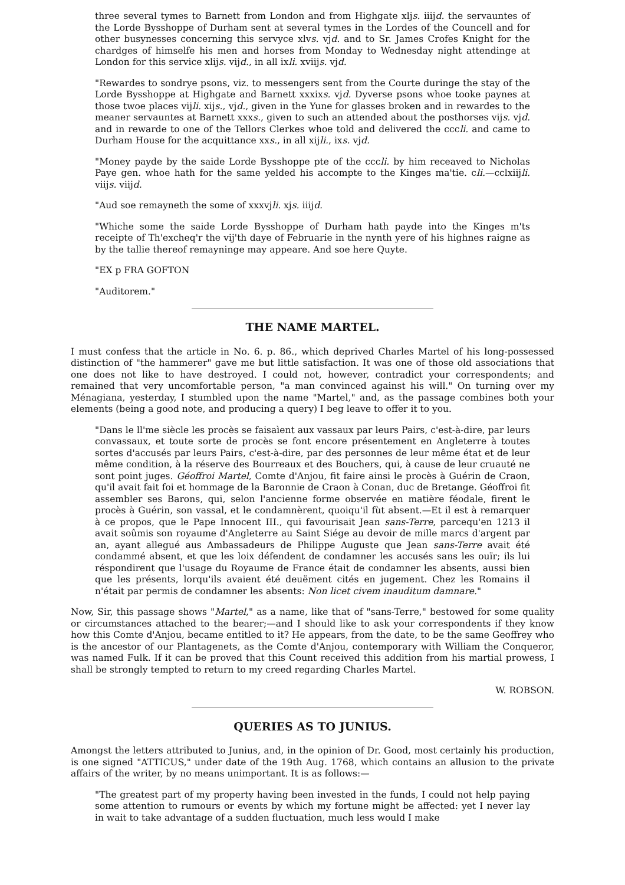three several tymes to Barnett from London and from Highgate xljs. iiijd. the servauntes of the Lorde Bysshoppe of Durham sent at several tymes in the Lordes of the Councell and for other busynesses concerning this servyce xlvs. vjd. and to Sr. James Crofes Knight for the chardges of himselfe his men and horses from Monday to Wednesday night attendinge at London for this service xlijs. vijd., in all ixli. xviijs. vjd.
"Rewardes to sondrye psons, viz. to messengers sent from the Courte duringe the stay of the Lorde Bysshoppe at Highgate and Barnett xxxixs. vjd. Dyverse psons whoe tooke paynes at those twoe places vijli. xijs., vjd., given in the Yune for glasses broken and in rewardes to the meaner servauntes at Barnett xxxs., given to such an attended about the posthorses vijs. vjd. and in rewarde to one of the Tellors Clerkes whoe told and delivered the cccli. and came to Durham House for the acquittance xxs., in all xijli., ixs. vjd.
"Money payde by the saide Lorde Bysshoppe pte of the cccli. by him receaved to Nicholas Paye gen. whoe hath for the same yelded his accompte to the Kinges ma'tie. cli.—cclxiijli. viijs. viijd.
"Aud soe remayneth the some of xxxvjli. xjs. iiijd.
"Whiche some the saide Lorde Bysshoppe of Durham hath payde into the Kinges m'ts receipte of Th'excheq'r the vij'th daye of Februarie in the nynth yere of his highnes raigne as by the tallie thereof remayninge may appeare. And soe here Quyte.
"EX p FRA GOFTON
"Auditorem."
THE NAME MARTEL.
I must confess that the article in No. 6. p. 86., which deprived Charles Martel of his long-possessed distinction of "the hammerer" gave me but little satisfaction. It was one of those old associations that one does not like to have destroyed. I could not, however, contradict your correspondents; and remained that very uncomfortable person, "a man convinced against his will." On turning over my Ménagiana, yesterday, I stumbled upon the name "Martel," and, as the passage combines both your elements (being a good note, and producing a query) I beg leave to offer it to you.
"Dans le ll'me siècle les procès se faisaìent aux vassaux par leurs Pairs, c'est-à-dire, par leurs convassaux, et toute sorte de procès se font encore présentement en Angleterre à toutes sortes d'accusés par leurs Pairs, c'est-à-dire, par des personnes de leur même état et de leur même condition, à la réserve des Bourreaux et des Bouchers, qui, à cause de leur cruauté ne sont point juges. Géoffroi Martel, Comte d'Anjou, fit faire ainsi le procès à Guérin de Craon, qu'il avait fait foi et hommage de la Baronnie de Craon à Conan, duc de Bretange. Géoffroi fit assembler ses Barons, qui, selon l'ancienne forme observée en matière féodale, firent le procès à Guérin, son vassal, et le condamnèrent, quoiqu'il fùt absent.—Et il est à remarquer à ce propos, que le Pape Innocent III., qui favourisait Jean sans-Terre, parcequ'en 1213 il avait soûmis son royaume d'Angleterre au Saint Siége au devoir de mille marcs d'argent par an, ayant allegué aus Ambassadeurs de Philippe Auguste que Jean sans-Terre avait été condammé absent, et que les loix défendent de condamner les accusés sans les ouïr; ils lui réspondirent que l'usage du Royaume de France était de condamner les absents, aussi bien que les présents, lorqu'ils avaient été deuëment cités en jugement. Chez les Romains il n'était par permis de condamner les absents: Non licet civem inauditum damnare."
Now, Sir, this passage shows "Martel," as a name, like that of "sans-Terre," bestowed for some quality or circumstances attached to the bearer;—and I should like to ask your correspondents if they know how this Comte d'Anjou, became entitled to it? He appears, from the date, to be the same Geoffrey who is the ancestor of our Plantagenets, as the Comte d'Anjou, contemporary with William the Conqueror, was named Fulk. If it can be proved that this Count received this addition from his martial prowess, I shall be strongly tempted to return to my creed regarding Charles Martel.
W. ROBSON.
QUERIES AS TO JUNIUS.
Amongst the letters attributed to Junius, and, in the opinion of Dr. Good, most certainly his production, is one signed "ATTICUS," under date of the 19th Aug. 1768, which contains an allusion to the private affairs of the writer, by no means unimportant. It is as follows:—
"The greatest part of my property having been invested in the funds, I could not help paying some attention to rumours or events by which my fortune might be affected: yet I never lay in wait to take advantage of a sudden fluctuation, much less would I make